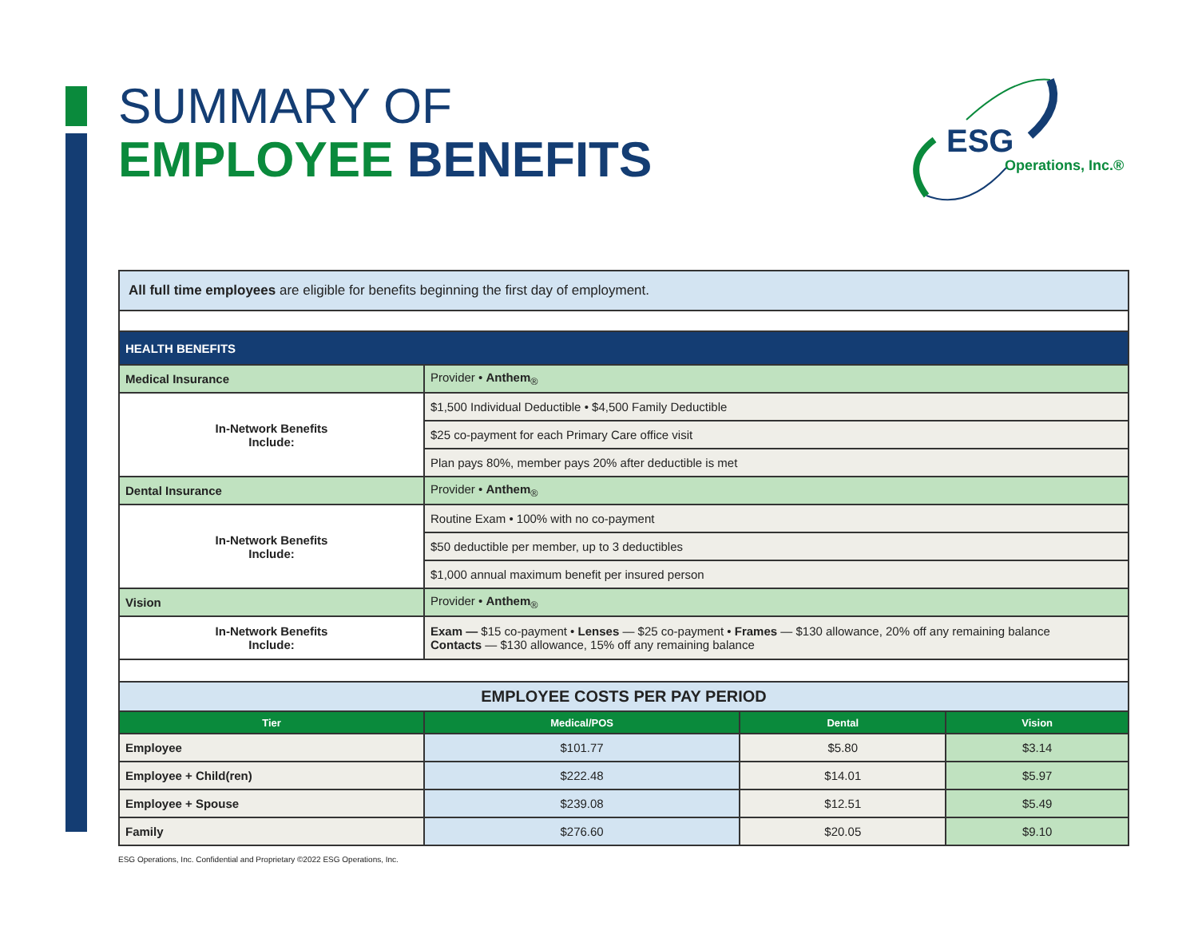SUMMARY OF
EMPLOYEE BENEFITS
ESG
Operations, Inc.®
| All full time employees are eligible for benefits beginning the first day of employment. | | | |
| HEALTH BENEFITS | | | |
| Medical Insurance | Provider • Anthem<sub>®</sub> | | |
| In-Network Benefits Include: | $1,500 Individual Deductible • $4,500 Family Deductible | | |
| | $25 co-payment for each Primary Care office visit | | |
| | Plan pays 80%, member pays 20% after deductible is met | | |
| Dental Insurance | Provider • Anthem<sub>®</sub> | | |
| In-Network Benefits Include: | Routine Exam • 100% with no co-payment | | |
| | $50 deductible per member, up to 3 deductibles | | |
| | $1,000 annual maximum benefit per insured person | | |
| Vision | Provider • Anthem<sub>®</sub> | | |
| In-Network Benefits Include: | Exam — $15 co-payment • Lenses — $25 co-payment • Frames — $130 allowance, 20% off any remaining balance Contacts — $130 allowance, 15% off any remaining balance | | |
| EMPLOYEE COSTS PER PAY PERIOD | | | |
| Tier | Medical/POS | Dental | Vision |
| Employee | $101.77 | $5.80 | $3.14 |
| Employee + Child(ren) | $222.48 | $14.01 | $5.97 |
| Employee + Spouse | $239.08 | $12.51 | $5.49 |
| Family | $276.60 | $20.05 | $9.10 |
ESG Operations, Inc. Confidential and Proprietary ©2022 ESG Operations, Inc.